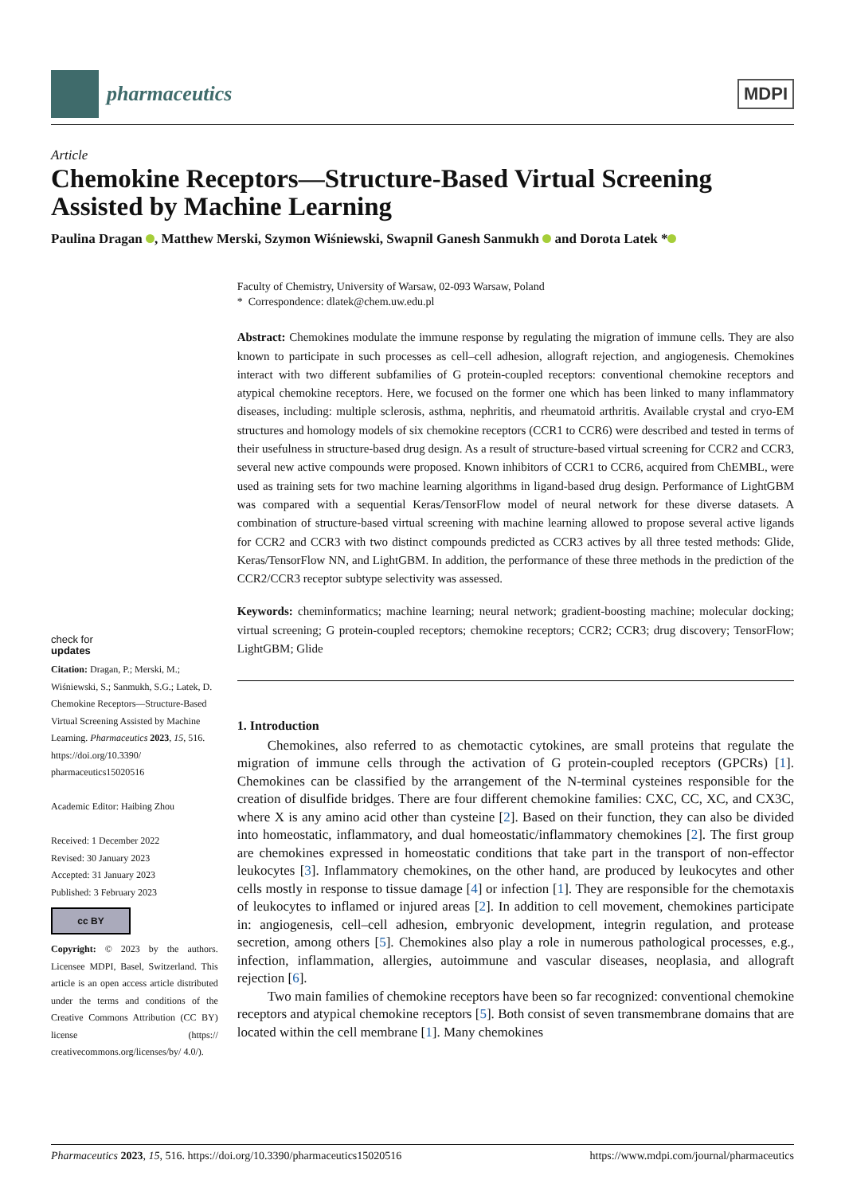pharmaceutics
MDPI
Article
Chemokine Receptors—Structure-Based Virtual Screening Assisted by Machine Learning
Paulina Dragan , Matthew Merski, Szymon Wiśniewski, Swapnil Ganesh Sanmukh and Dorota Latek *
check for
updates
Citation: Dragan, P.; Merski, M.; Wiśniewski, S.; Sanmukh, S.G.; Latek, D. Chemokine Receptors—Structure-Based Virtual Screening Assisted by Machine Learning. Pharmaceutics 2023, 15, 516. https://doi.org/10.3390/ pharmaceutics15020516
Academic Editor: Haibing Zhou
Received: 1 December 2022
Revised: 30 January 2023
Accepted: 31 January 2023
Published: 3 February 2023
cc BY
Copyright: © 2023 by the authors. Licensee MDPI, Basel, Switzerland. This article is an open access article distributed under the terms and conditions of the Creative Commons Attribution (CC BY) license (https:// creativecommons.org/licenses/by/ 4.0/).
Faculty of Chemistry, University of Warsaw, 02-093 Warsaw, Poland
* Correspondence: dlatek@chem.uw.edu.pl
Abstract: Chemokines modulate the immune response by regulating the migration of immune cells. They are also known to participate in such processes as cell–cell adhesion, allograft rejection, and angiogenesis. Chemokines interact with two different subfamilies of G protein-coupled receptors: conventional chemokine receptors and atypical chemokine receptors. Here, we focused on the former one which has been linked to many inflammatory diseases, including: multiple sclerosis, asthma, nephritis, and rheumatoid arthritis. Available crystal and cryo-EM structures and homology models of six chemokine receptors (CCR1 to CCR6) were described and tested in terms of their usefulness in structure-based drug design. As a result of structure-based virtual screening for CCR2 and CCR3, several new active compounds were proposed. Known inhibitors of CCR1 to CCR6, acquired from ChEMBL, were used as training sets for two machine learning algorithms in ligand-based drug design. Performance of LightGBM was compared with a sequential Keras/TensorFlow model of neural network for these diverse datasets. A combination of structure-based virtual screening with machine learning allowed to propose several active ligands for CCR2 and CCR3 with two distinct compounds predicted as CCR3 actives by all three tested methods: Glide, Keras/TensorFlow NN, and LightGBM. In addition, the performance of these three methods in the prediction of the CCR2/CCR3 receptor subtype selectivity was assessed.
Keywords: cheminformatics; machine learning; neural network; gradient-boosting machine; molecular docking; virtual screening; G protein-coupled receptors; chemokine receptors; CCR2; CCR3; drug discovery; TensorFlow; LightGBM; Glide
1. Introduction
Chemokines, also referred to as chemotactic cytokines, are small proteins that regulate the migration of immune cells through the activation of G protein-coupled receptors (GPCRs) [1]. Chemokines can be classified by the arrangement of the N-terminal cysteines responsible for the creation of disulfide bridges. There are four different chemokine families: CXC, CC, XC, and CX3C, where X is any amino acid other than cysteine [2]. Based on their function, they can also be divided into homeostatic, inflammatory, and dual homeostatic/inflammatory chemokines [2]. The first group are chemokines expressed in homeostatic conditions that take part in the transport of non-effector leukocytes [3]. Inflammatory chemokines, on the other hand, are produced by leukocytes and other cells mostly in response to tissue damage [4] or infection [1]. They are responsible for the chemotaxis of leukocytes to inflamed or injured areas [2]. In addition to cell movement, chemokines participate in: angiogenesis, cell–cell adhesion, embryonic development, integrin regulation, and protease secretion, among others [5]. Chemokines also play a role in numerous pathological processes, e.g., infection, inflammation, allergies, autoimmune and vascular diseases, neoplasia, and allograft rejection [6].
Two main families of chemokine receptors have been so far recognized: conventional chemokine receptors and atypical chemokine receptors [5]. Both consist of seven transmembrane domains that are located within the cell membrane [1]. Many chemokines
Pharmaceutics 2023, 15, 516. https://doi.org/10.3390/pharmaceutics15020516 https://www.mdpi.com/journal/pharmaceutics